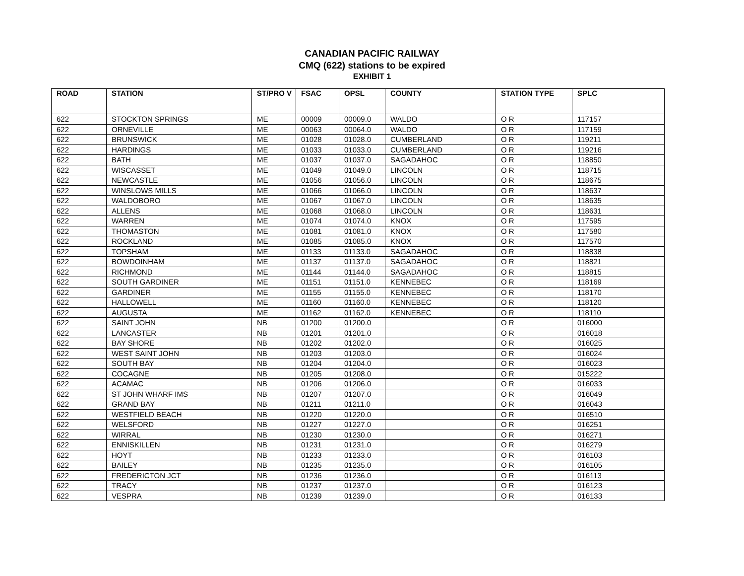CANADIAN PACIFIC RAILWAY
CMQ (622) stations to be expired
EXHIBIT 1
| ROAD | STATION | ST/PRO V | FSAC | OPSL | COUNTY | STATION TYPE | SPLC |
| --- | --- | --- | --- | --- | --- | --- | --- |
| 622 | STOCKTON SPRINGS | ME | 00009 | 00009.0 | WALDO | O R | 117157 |
| 622 | ORNEVILLE | ME | 00063 | 00064.0 | WALDO | O R | 117159 |
| 622 | BRUNSWICK | ME | 01028 | 01028.0 | CUMBERLAND | O R | 119211 |
| 622 | HARDINGS | ME | 01033 | 01033.0 | CUMBERLAND | O R | 119216 |
| 622 | BATH | ME | 01037 | 01037.0 | SAGADAHOC | O R | 118850 |
| 622 | WISCASSET | ME | 01049 | 01049.0 | LINCOLN | O R | 118715 |
| 622 | NEWCASTLE | ME | 01056 | 01056.0 | LINCOLN | O R | 118675 |
| 622 | WINSLOWS MILLS | ME | 01066 | 01066.0 | LINCOLN | O R | 118637 |
| 622 | WALDOBORO | ME | 01067 | 01067.0 | LINCOLN | O R | 118635 |
| 622 | ALLENS | ME | 01068 | 01068.0 | LINCOLN | O R | 118631 |
| 622 | WARREN | ME | 01074 | 01074.0 | KNOX | O R | 117595 |
| 622 | THOMASTON | ME | 01081 | 01081.0 | KNOX | O R | 117580 |
| 622 | ROCKLAND | ME | 01085 | 01085.0 | KNOX | O R | 117570 |
| 622 | TOPSHAM | ME | 01133 | 01133.0 | SAGADAHOC | O R | 118838 |
| 622 | BOWDOINHAM | ME | 01137 | 01137.0 | SAGADAHOC | O R | 118821 |
| 622 | RICHMOND | ME | 01144 | 01144.0 | SAGADAHOC | O R | 118815 |
| 622 | SOUTH GARDINER | ME | 01151 | 01151.0 | KENNEBEC | O R | 118169 |
| 622 | GARDINER | ME | 01155 | 01155.0 | KENNEBEC | O R | 118170 |
| 622 | HALLOWELL | ME | 01160 | 01160.0 | KENNEBEC | O R | 118120 |
| 622 | AUGUSTA | ME | 01162 | 01162.0 | KENNEBEC | O R | 118110 |
| 622 | SAINT JOHN | NB | 01200 | 01200.0 | | O R | 016000 |
| 622 | LANCASTER | NB | 01201 | 01201.0 | | O R | 016018 |
| 622 | BAY SHORE | NB | 01202 | 01202.0 | | O R | 016025 |
| 622 | WEST SAINT JOHN | NB | 01203 | 01203.0 | | O R | 016024 |
| 622 | SOUTH BAY | NB | 01204 | 01204.0 | | O R | 016023 |
| 622 | COCAGNE | NB | 01205 | 01208.0 | | O R | 015222 |
| 622 | ACAMAC | NB | 01206 | 01206.0 | | O R | 016033 |
| 622 | ST JOHN WHARF IMS | NB | 01207 | 01207.0 | | O R | 016049 |
| 622 | GRAND BAY | NB | 01211 | 01211.0 | | O R | 016043 |
| 622 | WESTFIELD BEACH | NB | 01220 | 01220.0 | | O R | 016510 |
| 622 | WELSFORD | NB | 01227 | 01227.0 | | O R | 016251 |
| 622 | WIRRAL | NB | 01230 | 01230.0 | | O R | 016271 |
| 622 | ENNISKILLEN | NB | 01231 | 01231.0 | | O R | 016279 |
| 622 | HOYT | NB | 01233 | 01233.0 | | O R | 016103 |
| 622 | BAILEY | NB | 01235 | 01235.0 | | O R | 016105 |
| 622 | FREDERICTON JCT | NB | 01236 | 01236.0 | | O R | 016113 |
| 622 | TRACY | NB | 01237 | 01237.0 | | O R | 016123 |
| 622 | VESPRA | NB | 01239 | 01239.0 | | O R | 016133 |